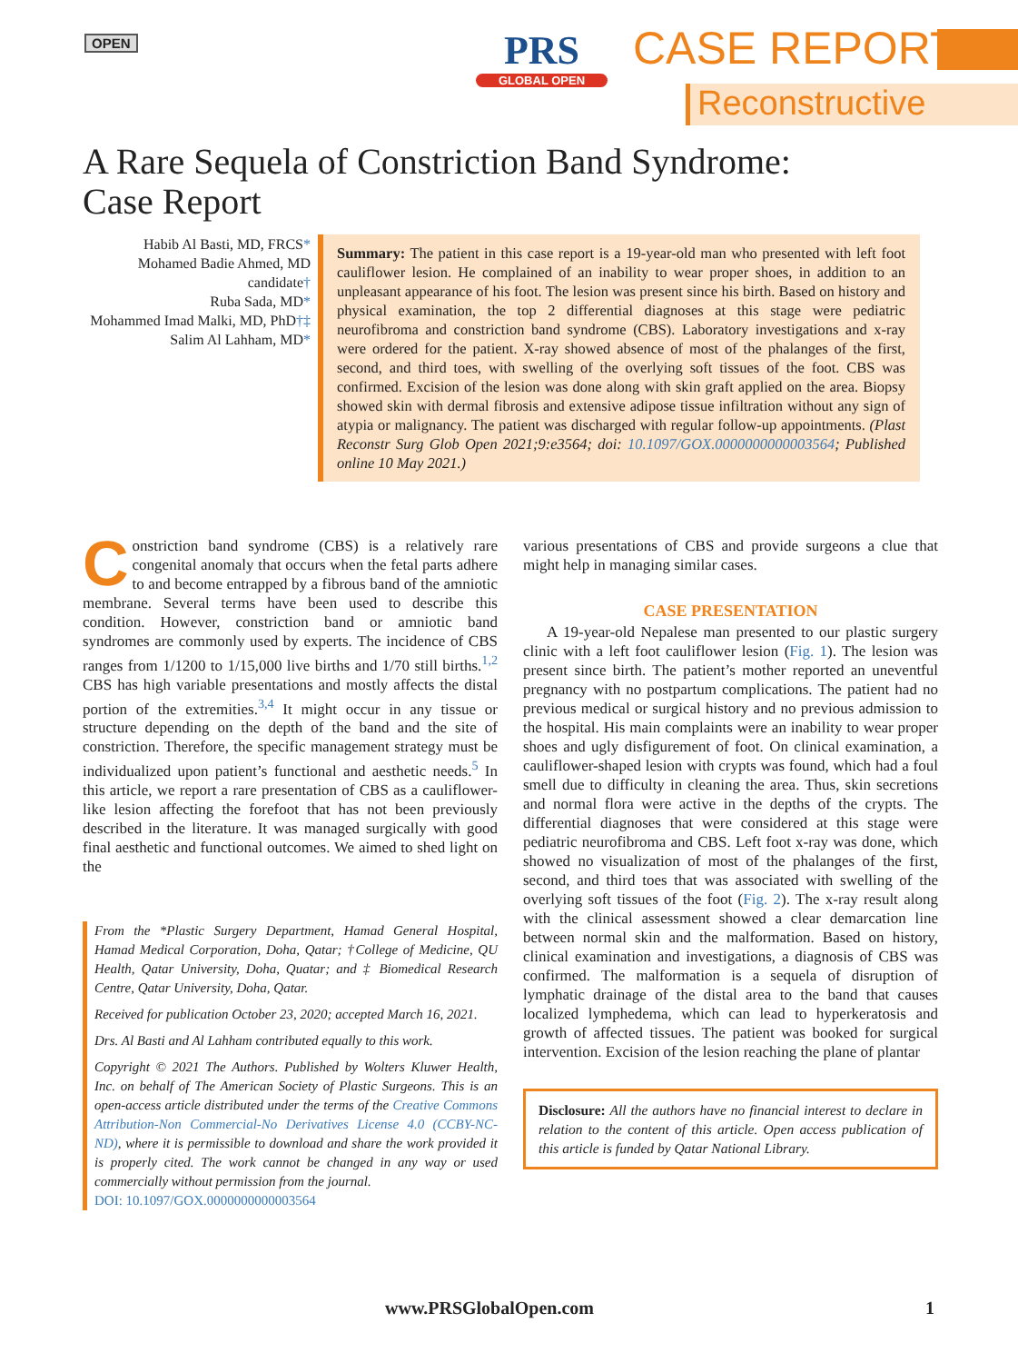OPEN
PRS
GLOBAL OPEN
CASE REPORT
Reconstructive
A Rare Sequela of Constriction Band Syndrome:
Case Report
Habib Al Basti, MD, FRCS*
Mohamed Badie Ahmed, MD candidate†
Ruba Sada, MD*
Mohammed Imad Malki, MD, PhD†‡
Salim Al Lahham, MD*
Summary: The patient in this case report is a 19-year-old man who presented with left foot cauliflower lesion. He complained of an inability to wear proper shoes, in addition to an unpleasant appearance of his foot. The lesion was present since his birth. Based on history and physical examination, the top 2 differential diagnoses at this stage were pediatric neurofibroma and constriction band syndrome (CBS). Laboratory investigations and x-ray were ordered for the patient. X-ray showed absence of most of the phalanges of the first, second, and third toes, with swelling of the overlying soft tissues of the foot. CBS was confirmed. Excision of the lesion was done along with skin graft applied on the area. Biopsy showed skin with dermal fibrosis and extensive adipose tissue infiltration without any sign of atypia or malignancy. The patient was discharged with regular follow-up appointments. (Plast Reconstr Surg Glob Open 2021;9:e3564; doi: 10.1097/GOX.0000000000003564; Published online 10 May 2021.)
Constriction band syndrome (CBS) is a relatively rare congenital anomaly that occurs when the fetal parts adhere to and become entrapped by a fibrous band of the amniotic membrane. Several terms have been used to describe this condition. However, constriction band or amniotic band syndromes are commonly used by experts. The incidence of CBS ranges from 1/1200 to 1/15,000 live births and 1/70 still births.<sup>1,2</sup> CBS has high variable presentations and mostly affects the distal portion of the extremities.<sup>3,4</sup> It might occur in any tissue or structure depending on the depth of the band and the site of constriction. Therefore, the specific management strategy must be individualized upon patient’s functional and aesthetic needs.<sup>5</sup> In this article, we report a rare presentation of CBS as a cauliflower-like lesion affecting the forefoot that has not been previously described in the literature. It was managed surgically with good final aesthetic and functional outcomes. We aimed to shed light on the
From the *Plastic Surgery Department, Hamad General Hospital, Hamad Medical Corporation, Doha, Qatar; †College of Medicine, QU Health, Qatar University, Doha, Quatar; and ‡ Biomedical Research Centre, Qatar University, Doha, Qatar.
Received for publication October 23, 2020; accepted March 16, 2021.
Drs. Al Basti and Al Lahham contributed equally to this work.
Copyright © 2021 The Authors. Published by Wolters Kluwer Health, Inc. on behalf of The American Society of Plastic Surgeons. This is an open-access article distributed under the terms of the Creative Commons Attribution-Non Commercial-No Derivatives License 4.0 (CCBY-NC-ND), where it is permissible to download and share the work provided it is properly cited. The work cannot be changed in any way or used commercially without permission from the journal.
DOI: 10.1097/GOX.0000000000003564
various presentations of CBS and provide surgeons a clue that might help in managing similar cases.
CASE PRESENTATION
A 19-year-old Nepalese man presented to our plastic surgery clinic with a left foot cauliflower lesion (Fig. 1). The lesion was present since birth. The patient’s mother reported an uneventful pregnancy with no postpartum complications. The patient had no previous medical or surgical history and no previous admission to the hospital. His main complaints were an inability to wear proper shoes and ugly disfigurement of foot. On clinical examination, a cauliflower-shaped lesion with crypts was found, which had a foul smell due to difficulty in cleaning the area. Thus, skin secretions and normal flora were active in the depths of the crypts. The differential diagnoses that were considered at this stage were pediatric neurofibroma and CBS. Left foot x-ray was done, which showed no visualization of most of the phalanges of the first, second, and third toes that was associated with swelling of the overlying soft tissues of the foot (Fig. 2). The x-ray result along with the clinical assessment showed a clear demarcation line between normal skin and the malformation. Based on history, clinical examination and investigations, a diagnosis of CBS was confirmed. The malformation is a sequela of disruption of lymphatic drainage of the distal area to the band that causes localized lymphedema, which can lead to hyperkeratosis and growth of affected tissues. The patient was booked for surgical intervention. Excision of the lesion reaching the plane of plantar
Disclosure: All the authors have no financial interest to declare in relation to the content of this article. Open access publication of this article is funded by Qatar National Library.
www.PRSGlobalOpen.com 1